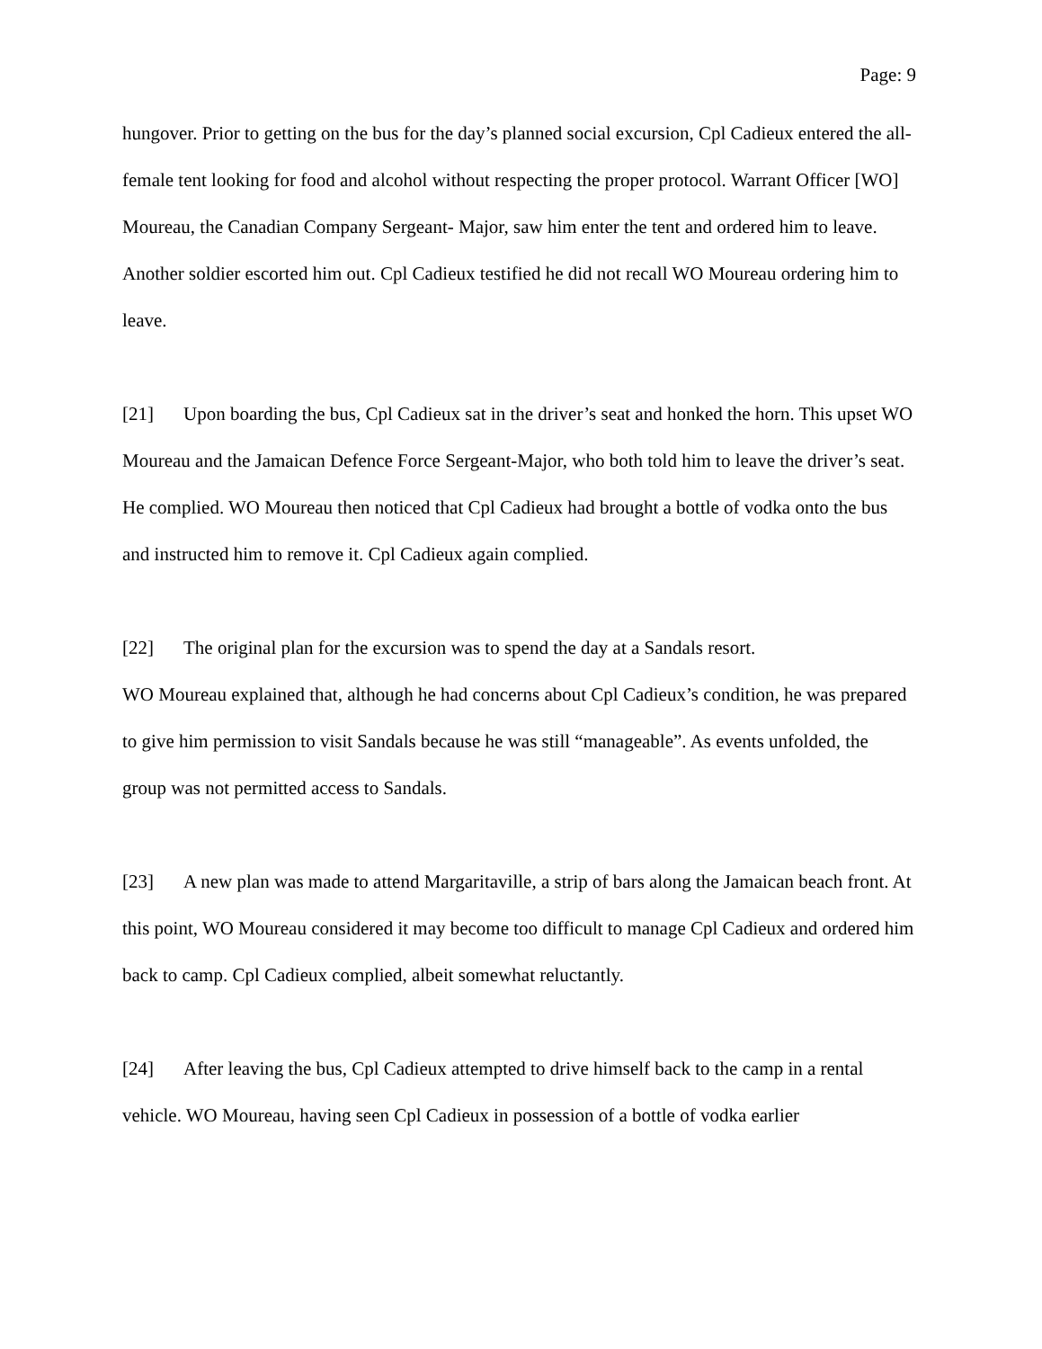Page: 9
hungover. Prior to getting on the bus for the day’s planned social excursion, Cpl Cadieux entered the all-female tent looking for food and alcohol without respecting the proper protocol. Warrant Officer [WO] Moureau, the Canadian Company Sergeant- Major, saw him enter the tent and ordered him to leave. Another soldier escorted him out. Cpl Cadieux testified he did not recall WO Moureau ordering him to leave.
[21] Upon boarding the bus, Cpl Cadieux sat in the driver’s seat and honked the horn. This upset WO Moureau and the Jamaican Defence Force Sergeant-Major, who both told him to leave the driver’s seat. He complied. WO Moureau then noticed that Cpl Cadieux had brought a bottle of vodka onto the bus and instructed him to remove it. Cpl Cadieux again complied.
[22] The original plan for the excursion was to spend the day at a Sandals resort.
WO Moureau explained that, although he had concerns about Cpl Cadieux’s condition, he was prepared to give him permission to visit Sandals because he was still “manageable”. As events unfolded, the group was not permitted access to Sandals.
[23] A new plan was made to attend Margaritaville, a strip of bars along the Jamaican beach front. At this point, WO Moureau considered it may become too difficult to manage Cpl Cadieux and ordered him back to camp. Cpl Cadieux complied, albeit somewhat reluctantly.
[24] After leaving the bus, Cpl Cadieux attempted to drive himself back to the camp in a rental vehicle. WO Moureau, having seen Cpl Cadieux in possession of a bottle of vodka earlier